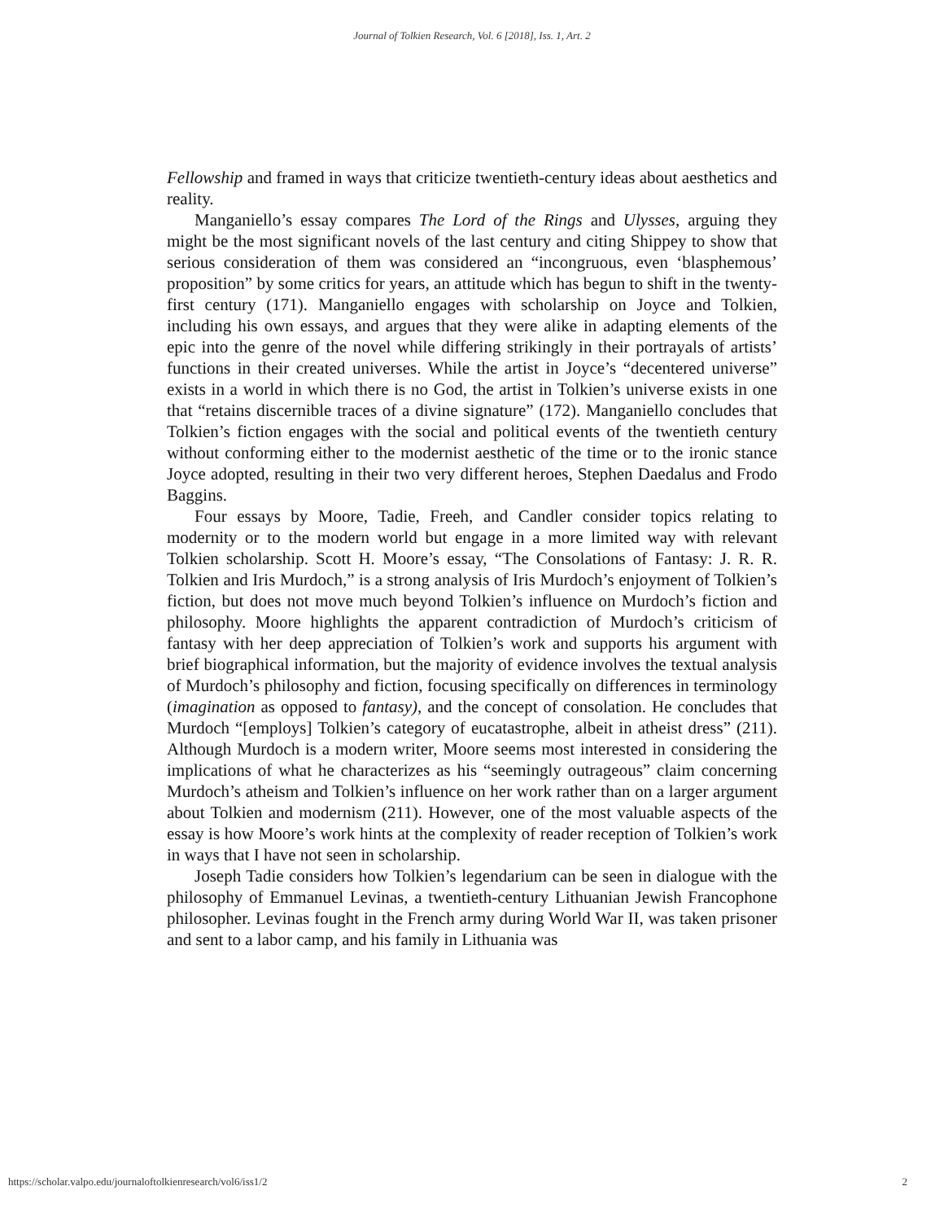Journal of Tolkien Research, Vol. 6 [2018], Iss. 1, Art. 2
Fellowship and framed in ways that criticize twentieth-century ideas about aesthetics and reality.
Manganiello’s essay compares The Lord of the Rings and Ulysses, arguing they might be the most significant novels of the last century and citing Shippey to show that serious consideration of them was considered an “incongruous, even ‘blasphemous’ proposition” by some critics for years, an attitude which has begun to shift in the twenty-first century (171). Manganiello engages with scholarship on Joyce and Tolkien, including his own essays, and argues that they were alike in adapting elements of the epic into the genre of the novel while differing strikingly in their portrayals of artists’ functions in their created universes. While the artist in Joyce’s “decentered universe” exists in a world in which there is no God, the artist in Tolkien’s universe exists in one that “retains discernible traces of a divine signature” (172). Manganiello concludes that Tolkien’s fiction engages with the social and political events of the twentieth century without conforming either to the modernist aesthetic of the time or to the ironic stance Joyce adopted, resulting in their two very different heroes, Stephen Daedalus and Frodo Baggins.
Four essays by Moore, Tadie, Freeh, and Candler consider topics relating to modernity or to the modern world but engage in a more limited way with relevant Tolkien scholarship. Scott H. Moore’s essay, “The Consolations of Fantasy: J. R. R. Tolkien and Iris Murdoch,” is a strong analysis of Iris Murdoch’s enjoyment of Tolkien’s fiction, but does not move much beyond Tolkien’s influence on Murdoch’s fiction and philosophy. Moore highlights the apparent contradiction of Murdoch’s criticism of fantasy with her deep appreciation of Tolkien’s work and supports his argument with brief biographical information, but the majority of evidence involves the textual analysis of Murdoch’s philosophy and fiction, focusing specifically on differences in terminology (imagination as opposed to fantasy), and the concept of consolation. He concludes that Murdoch “[employs] Tolkien’s category of eucatastrophe, albeit in atheist dress” (211). Although Murdoch is a modern writer, Moore seems most interested in considering the implications of what he characterizes as his “seemingly outrageous” claim concerning Murdoch’s atheism and Tolkien’s influence on her work rather than on a larger argument about Tolkien and modernism (211). However, one of the most valuable aspects of the essay is how Moore’s work hints at the complexity of reader reception of Tolkien’s work in ways that I have not seen in scholarship.
Joseph Tadie considers how Tolkien’s legendarium can be seen in dialogue with the philosophy of Emmanuel Levinas, a twentieth-century Lithuanian Jewish Francophone philosopher. Levinas fought in the French army during World War II, was taken prisoner and sent to a labor camp, and his family in Lithuania was
https://scholar.valpo.edu/journaloftolkienresearch/vol6/iss1/2 2